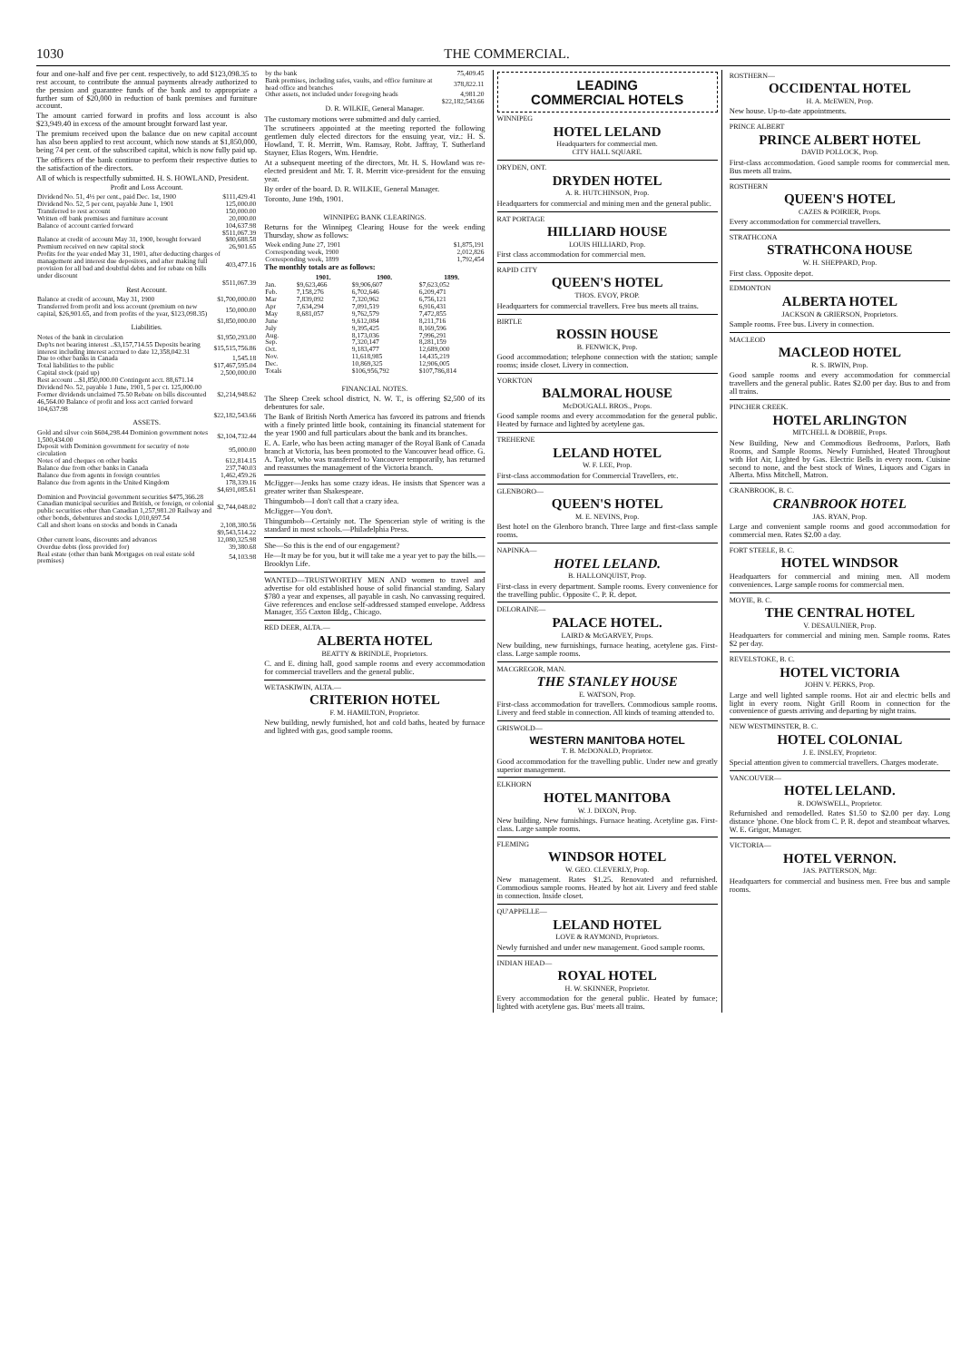1030 THE COMMERCIAL.
four and one-half and five per cent. respectively, to add $123,098.35 to rest account, to contribute the annual payments already authorized to the pension and guarantee funds of the bank and to appropriate a further sum of $20,000 in reduction of bank premises and furniture account.
The amount carried forward in profits and loss account is also $23,949.40 in excess of the amount brought forward last year.
The premium received upon the balance due on new capital account has also been applied to rest account, which now stands at $1,850,000, being 74 per cent. of the subscribed capital, which is now fully paid up.
The officers of the bank continue to perform their respective duties to the satisfaction of the directors.
All of which is respectfully submitted. H. S. HOWLAND, President.
Profit and Loss Account.
| Dividend No. 51, 4½ per cent., paid Dec. 1st, 1900 | $111,429.41 |
| Dividend No. 52, 5 per cent, payable June 1, 1901 | 125,000.00 |
| Transferred to rest account | 150,000.00 |
| Written off bank premises and furniture account | 20,000.00 |
| Balance of account carried forward | 104,637.98 |
| | $511,067.39 |
| Balance at credit of account May 31, 1900, brought forward | $80,688.58 |
| Premium received on new capital stock | 26,901.65 |
| Profits for the year ended May 31, 1901, after deducting charges of management and interest due depositors, and after making full provision for all bad and doubtful debts and for rebate on bills under discount | 403,477.16 |
| | $511,067.39 |
Rest Account.
| Balance at credit of account, May 31, 1900 | $1,700,000.00 |
| Transferred from profit and loss account (premium on new capital, $26,901.65, and from profits of the year, $123,098.35) | 150,000.00 |
| | $1,850,000.00 |
Liabilities.
| Notes of the bank in circulation | $1,950,293.00 |
| Dep'ts not bearing interest ..$3,157,714.55 Deposits bearing interest including interest accrued to date 12,358,042.31 | $15,515,756.86 |
| Due to other banks in Canada | 1,545.18 |
| Total liabilities to the public | $17,467,595.04 |
| Capital stock (paid up) | 2,500,000.00 |
| Rest account ...$1,850,000.00 Contingent acct. 88,671.14 Dividend No. 52, payable 1 June, 1901, 5 per ct. 125,000.00 Former dividends unclaimed 75.50 Rebate on bills discounted 46,564.00 Balance of profit and loss acct carried forward 104,637.98 | $2,214,948.62 |
| | $22,182,543.66 |
ASSETS.
| Gold and silver coin $604,298.44 Dominion government notes 1,500,434.00 | $2,104,732.44 |
| Deposit with Dominion government for security of note circulation | 95,000.00 |
| Notes of and cheques on other banks | 612,814.15 |
| Balance due from other banks in Canada | 237,740.03 |
| Balance due from agents in foreign countries | 1,462,459.26 |
| Balance due from agents in the United Kingdom | 178,339.16 |
| | $4,691,085.61 |
| Dominion and Provincial government securities $475,366.28 Canadian municipal securities and British, or foreign, or colonial public securities other than Canadian 1,257,981.20 Railway and other bonds, debentures and stocks 1,010,697.54 | $2,744,048.02 |
| Call and short loans on stocks and bonds in Canada | 2,108,380.56 |
| | $9,543,514.22 |
| Other current loans, discounts and advances | 12,080,325.98 |
| Overdue debts (loss provided for) | 39,380.68 |
| Real estate (other than bank Mortgages on real estate sold premises) | 54,103.98 |
| by the bank | 75,409.45 |
| Bank premises, including safes, vaults, and office furniture at head office and branches | 378,822.11 |
| Other assets, not included under foregoing heads | 4,981.20 |
| | $22,182,543.66 |
D. R. WILKIE, General Manager.
The customary motions were submitted and duly carried.
The scrutineers appointed at the meeting reported the following gentlemen duly elected directors for the ensuing year, viz.: H. S. Howland, T. R. Merritt, Wm. Ramsay, Robt. Jaffray, T. Sutherland Stayner, Elias Rogers, Wm. Hendrie.
At a subsequent meeting of the directors, Mr. H. S. Howland was re-elected president and Mr. T. R. Merritt vice-president for the ensuing year.
By order of the board. D. R. WILKIE, General Manager.
Toronto, June 19th, 1901.
WINNIPEG BANK CLEARINGS.
Returns for the Winnipeg Clearing House for the week ending Thursday, show as follows:
| Week ending June 27, 1901 | $1,875,191 |
| Corresponding week, 1900 | 2,012,826 |
| Corresponding week, 1899 | 1,792,454 |
The monthly totals are as follows:
| | 1901. | 1900. | 1899. |
| --- | --- | --- | --- |
| Jan. | $9,623,466 | $9,906,607 | $7,623,052 |
| Feb. | 7,158,276 | 6,702,646 | 6,209,471 |
| Mar | 7,839,092 | 7,320,962 | 6,756,121 |
| Apr | 7,634,294 | 7,091,519 | 6,916,431 |
| May | 8,681,057 | 9,762,579 | 7,472,855 |
| June | | 9,612,084 | 8,211,716 |
| July | | 9,395,425 | 8,169,596 |
| Aug. | | 8,173,036 | 7,996,291 |
| Sep. | | 7,320,147 | 8,281,159 |
| Oct. | | 9,183,477 | 12,689,000 |
| Nov. | | 11,618,985 | 14,435,219 |
| Dec. | | 10,869,325 | 12,906,005 |
| Totals | | $106,956,792 | $107,786,814 |
FINANCIAL NOTES.
The Sheep Creek school district, N. W. T., is offering $2,500 of its debentures for sale.
The Bank of British North America has favored its patrons and friends with a finely printed little book, containing its financial statement for the year 1900 and full particulars about the bank and its branches.
E. A. Earle, who has been acting manager of the Royal Bank of Canada branch at Victoria, has been promoted to the Vancouver head office. G. A. Taylor, who was transferred to Vancouver temporarily, has returned and reassumes the management of the Victoria branch.
McJigger—Jenks has some crazy ideas. He insists that Spencer was a greater writer than Shakespeare.
Thingumbob—I don't call that a crazy idea.
McJigger—You don't.
Thingumbob—Certainly not. The Spencerian style of writing is the standard in most schools.—Philadelphia Press.
She—So this is the end of our engagement?
He—It may be for you, but it will take me a year yet to pay the bills.—Brooklyn Life.
WANTED—TRUSTWORTHY MEN AND women to travel and advertise for old established house of solid financial standing. Salary $780 a year and expenses, all payable in cash. No canvassing required. Give references and enclose self-addressed stamped envelope. Address Manager, 355 Caxton Bldg., Chicago.
RED DEER, ALTA.—
ALBERTA HOTEL
BEATTY & BRINDLE, Proprietors.
C. and E. dining hall, good sample rooms and every accommodation for commercial travellers and the general public.
WETASKIWIN, ALTA.—
CRITERION HOTEL
F. M. HAMILTON, Proprietor.
New building, newly furnished, hot and cold baths, heated by furnace and lighted with gas, good sample rooms.
LEADING
COMMERCIAL HOTELS
WINNIPEG
HOTEL LELAND
Headquarters for commercial men.
CITY HALL SQUARE.
DRYDEN, ONT.
DRYDEN HOTEL
A. R. HUTCHINSON, Prop.
Headquarters for commercial and mining men and the general public.
RAT PORTAGE
HILLIARD HOUSE
LOUIS HILLIARD, Prop.
First class accommodation for commercial men.
RAPID CITY
QUEEN'S HOTEL
THOS. EVOY, PROP.
Headquarters for commercial travellers. Free bus meets all trains.
BIRTLE
ROSSIN HOUSE
B. FENWICK, Prop.
Good accommodation; telephone connection with the station; sample rooms; inside closet. Livery in connection.
YORKTON
BALMORAL HOUSE
McDOUGALL BROS., Props.
Good sample rooms and every accommodation for the general public. Heated by furnace and lighted by acetylene gas.
TREHERNE
LELAND HOTEL
W. F. LEE, Prop.
First-class accommodation for Commercial Travellers, etc.
GLENBORO—
QUEEN'S HOTEL
M. E. NEVINS, Prop.
Best hotel on the Glenboro branch. Three large and first-class sample rooms.
NAPINKA—
HOTEL LELAND.
B. HALLONQUIST, Prop.
First-class in every department. Sample rooms. Every convenience for the travelling public. Opposite C. P. R. depot.
DELORAINE—
PALACE HOTEL.
LAIRD & McGARVEY, Props.
New building, new furnishings, furnace heating, acetylene gas. First-class. Large sample rooms.
MACGREGOR, MAN.
THE STANLEY HOUSE
E. WATSON, Prop.
First-class accommodation for travellers. Commodious sample rooms. Livery and feed stable in connection. All kinds of teaming attended to.
GRISWOLD—
WESTERN MANITOBA HOTEL
T. B. McDONALD, Proprietor.
Good accommodation for the travelling public. Under new and greatly superior management.
ELKHORN
HOTEL MANITOBA
W. J. DIXON, Prop.
New building. New furnishings. Furnace heating. Acetyline gas. First-class. Large sample rooms.
FLEMING
WINDSOR HOTEL
W. GEO. CLEVERLY, Prop.
New management. Rates $1.25. Renovated and refurnished. Commodious sample rooms. Heated by hot air. Livery and feed stable in connection. Inside closet.
QU'APPELLE—
LELAND HOTEL
LOVE & RAYMOND, Proprietors.
Newly furnished and under new management. Good sample rooms.
INDIAN HEAD—
ROYAL HOTEL
H. W. SKINNER, Proprietor.
Every accommodation for the general public. Heated by furnace; lighted with acetylene gas. Bus' meets all trains.
ROSTHERN—
OCCIDENTAL HOTEL
H. A. McEWEN, Prop.
New house. Up-to-date appointments.
PRINCE ALBERT
PRINCE ALBERT HOTEL
DAVID POLLOCK, Prop.
First-class accommodation. Good sample rooms for commercial men. Bus meets all trains.
ROSTHERN
QUEEN'S HOTEL
CAZES & POIRIER, Props.
Every accommodation for commercial travellers.
STRATHCONA
STRATHCONA HOUSE
W. H. SHEPPARD, Prop.
First class. Opposite depot.
EDMONTON
ALBERTA HOTEL
JACKSON & GRIERSON, Proprietors.
Sample rooms. Free bus. Livery in connection.
MACLEOD
MACLEOD HOTEL
R. S. IRWIN, Prop.
Good sample rooms and every accommodation for commercial travellers and the general public. Rates $2.00 per day. Bus to and from all trains.
PINCHER CREEK.
HOTEL ARLINGTON
MITCHELL & DOBBIE, Props.
New Building, New and Commodious Bedrooms, Parlors, Bath Rooms, and Sample Rooms. Newly Furnished, Heated Throughout with Hot Air, Lighted by Gas. Electric Bells in every room. Cuisine second to none, and the best stock of Wines, Liquors and Cigars in Alberta. Miss Mitchell, Matron.
CRANBROOK, B. C.
CRANBROOK HOTEL
JAS. RYAN, Prop.
Large and convenient sample rooms and good accommodation for commercial men. Rates $2.00 a day.
FORT STEELE, B. C.
HOTEL WINDSOR
Headquarters for commercial and mining men. All modern conveniences. Large sample rooms for commercial men.
MOYIE, B. C.
THE CENTRAL HOTEL
V. DESAULNIER, Prop.
Headquarters for commercial and mining men. Sample rooms. Rates $2 per day.
REVELSTOKE, B. C.
HOTEL VICTORIA
JOHN V. PERKS, Prop.
Large and well lighted sample rooms. Hot air and electric bells and light in every room. Night Grill Room in connection for the convenience of guests arriving and departing by night trains.
NEW WESTMINSTER, B. C.
HOTEL COLONIAL
J. E. INSLEY, Proprietor.
Special attention given to commercial travellers. Charges moderate.
VANCOUVER—
HOTEL LELAND.
R. DOWSWELL, Proprietor.
Refurnished and remodelled. Rates $1.50 to $2.00 per day. Long distance 'phone. One block from C. P. R. depot and steamboat wharves. W. E. Grigor, Manager.
VICTORIA—
HOTEL VERNON.
JAS. PATTERSON, Mgr.
Headquarters for commercial and business men. Free bus and sample rooms.